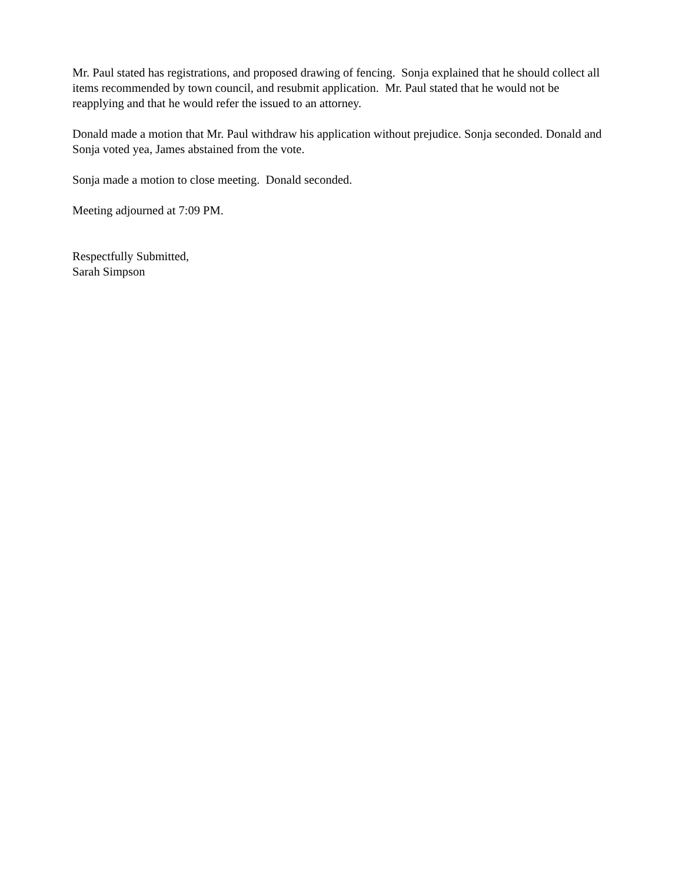Mr. Paul stated has registrations, and proposed drawing of fencing. Sonja explained that he should collect all items recommended by town council, and resubmit application. Mr. Paul stated that he would not be reapplying and that he would refer the issued to an attorney.
Donald made a motion that Mr. Paul withdraw his application without prejudice. Sonja seconded. Donald and Sonja voted yea, James abstained from the vote.
Sonja made a motion to close meeting. Donald seconded.
Meeting adjourned at 7:09 PM.
Respectfully Submitted,
Sarah Simpson